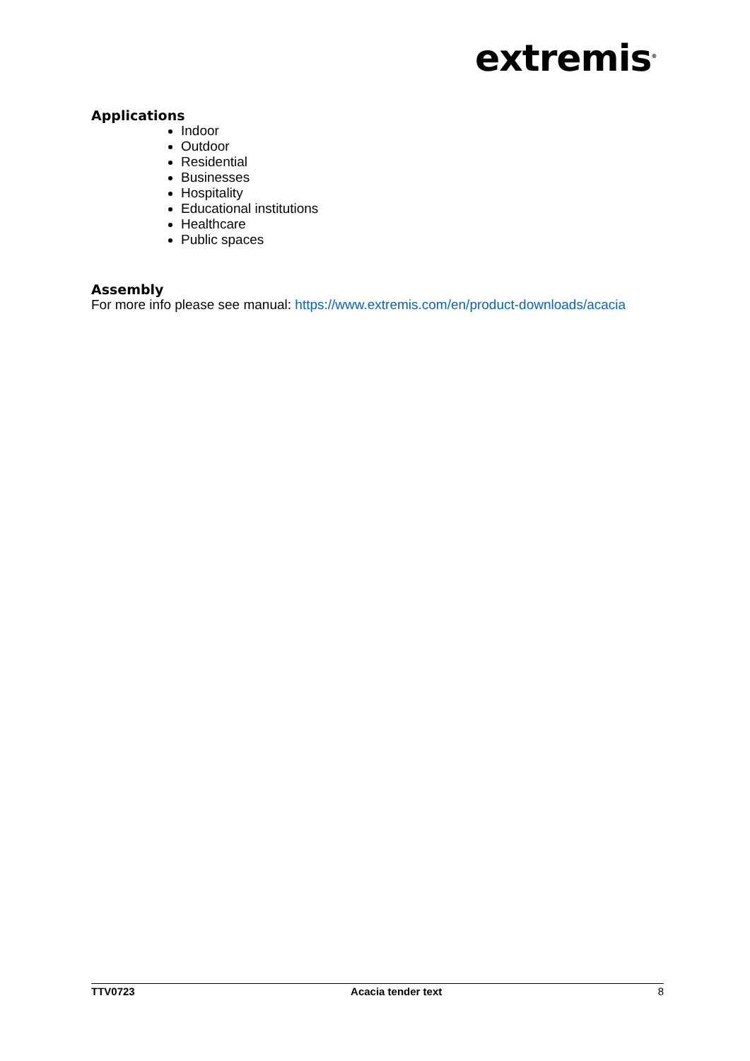extremis<sup>®</sup>
Applications
Indoor
Outdoor
Residential
Businesses
Hospitality
Educational institutions
Healthcare
Public spaces
Assembly
For more info please see manual: https://www.extremis.com/en/product-downloads/acacia
TTV0723 Acacia tender text 8